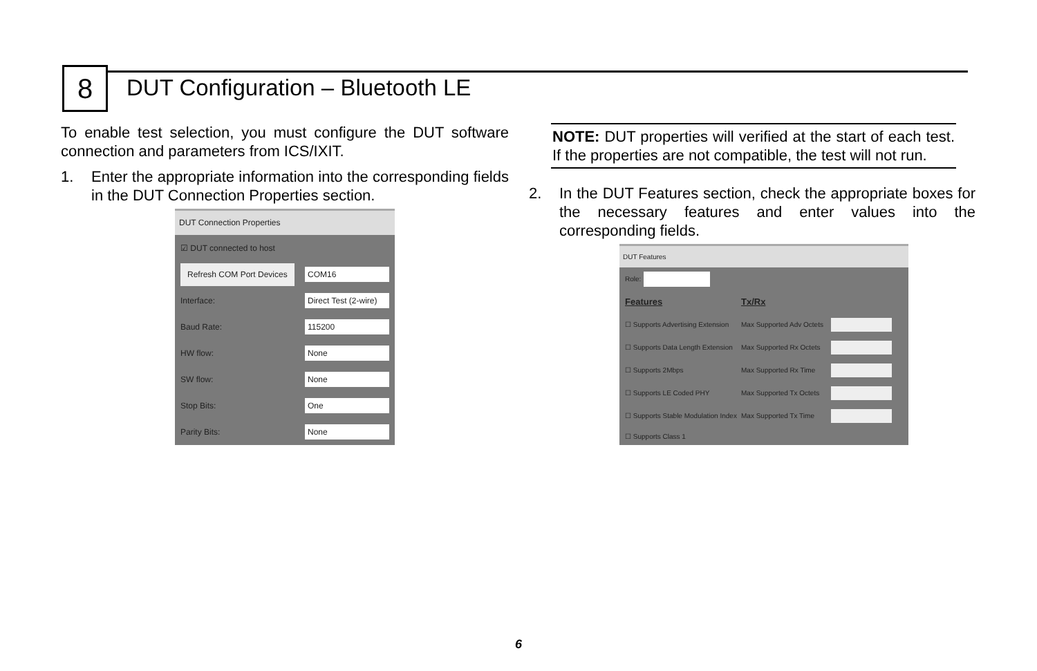8
DUT Configuration – Bluetooth LE
To enable test selection, you must configure the DUT software connection and parameters from ICS/IXIT.
1. Enter the appropriate information into the corresponding fields in the DUT Connection Properties section.
DUT Connection Properties
☑ DUT connected to host
Refresh COM Port Devices COM16
Interface: Direct Test (2-wire)
Baud Rate: 115200
HW flow: None
SW flow: None
Stop Bits: One
Parity Bits: None
NOTE: DUT properties will verified at the start of each test. If the properties are not compatible, the test will not run.
2. In the DUT Features section, check the appropriate boxes for the necessary features and enter values into the corresponding fields.
DUT Features
Role:
Features Tx/Rx
☐ Supports Advertising Extension Max Supported Adv Octets
☐ Supports Data Length Extension Max Supported Rx Octets
☐ Supports 2Mbps Max Supported Rx Time
☐ Supports LE Coded PHY Max Supported Tx Octets
☐ Supports Stable Modulation Index Max Supported Tx Time
☐ Supports Class 1
6